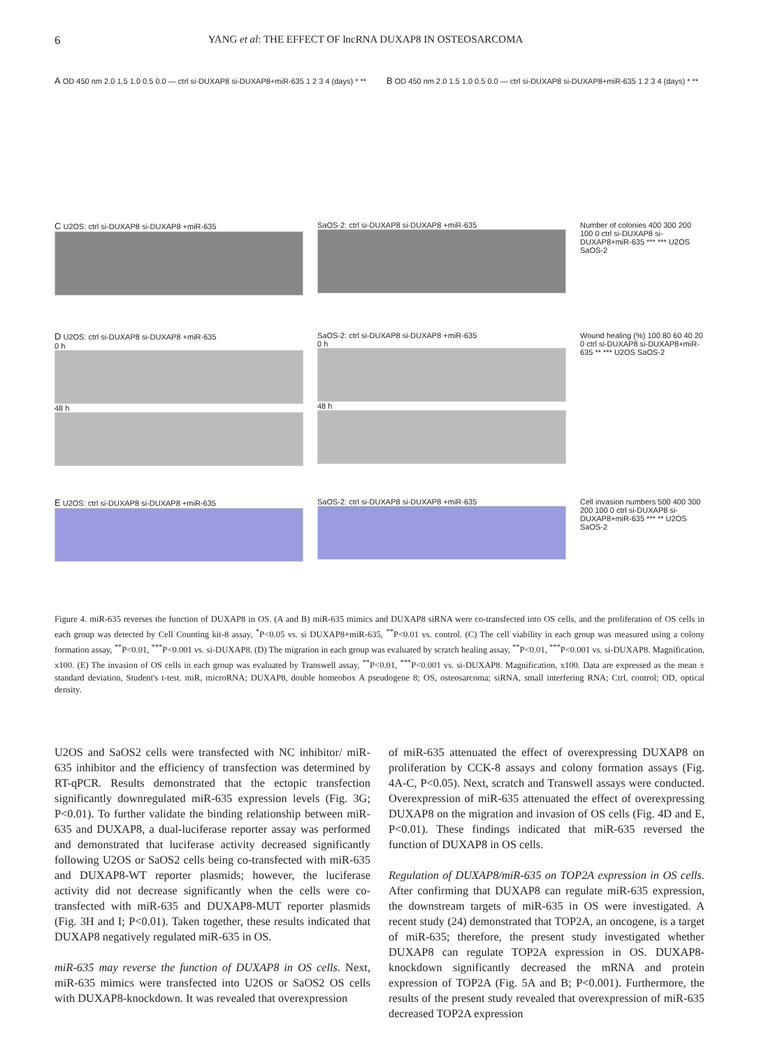6 YANG et al: THE EFFECT OF lncRNA DUXAP8 IN OSTEOSARCOMA
A OD 450 nm 2.0 1.5 1.0 0.5 0.0 — ctrl si-DUXAP8 si-DUXAP8+miR-635 1 2 3 4 (days) * **
B OD 450 nm 2.0 1.5 1.0 0.5 0.0 — ctrl si-DUXAP8 si-DUXAP8+miR-635 1 2 3 4 (days) * **
C U2OS: ctrl si-DUXAP8 si-DUXAP8 +miR-635
SaOS-2: ctrl si-DUXAP8 si-DUXAP8 +miR-635
Number of colonies 400 300 200 100 0 ctrl si-DUXAP8 si-DUXAP8+miR-635 *** *** U2OS SaOS-2
D U2OS: ctrl si-DUXAP8 si-DUXAP8 +miR-635
0 h
48 h
SaOS-2: ctrl si-DUXAP8 si-DUXAP8 +miR-635
0 h
48 h
Wound healing (%) 100 80 60 40 20 0 ctrl si-DUXAP8 si-DUXAP8+miR-635 ** *** U2OS SaOS-2
E U2OS: ctrl si-DUXAP8 si-DUXAP8 +miR-635
SaOS-2: ctrl si-DUXAP8 si-DUXAP8 +miR-635
Cell invasion numbers 500 400 300 200 100 0 ctrl si-DUXAP8 si-DUXAP8+miR-635 *** ** U2OS SaOS-2
Figure 4. miR-635 reverses the function of DUXAP8 in OS. (A and B) miR-635 mimics and DUXAP8 siRNA were co-transfected into OS cells, and the proliferation of OS cells in each group was detected by Cell Counting kit-8 assay, <sup>*</sup>P<0.05 vs. si DUXAP8+miR-635, <sup>**</sup>P<0.01 vs. control. (C) The cell viability in each group was measured using a colony formation assay, <sup>**</sup>P<0.01, <sup>***</sup>P<0.001 vs. si-DUXAP8. (D) The migration in each group was evaluated by scratch healing assay, <sup>**</sup>P<0.01, <sup>***</sup>P<0.001 vs. si-DUXAP8. Magnification, x100. (E) The invasion of OS cells in each group was evaluated by Transwell assay, <sup>**</sup>P<0.01, <sup>***</sup>P<0.001 vs. si-DUXAP8. Magnification, x100. Data are expressed as the mean ± standard deviation, Student's t-test. miR, microRNA; DUXAP8, double homeobox A pseudogene 8; OS, osteosarcoma; siRNA, small interfering RNA; Ctrl, control; OD, optical density.
U2OS and SaOS2 cells were transfected with NC inhibitor/ miR-635 inhibitor and the efficiency of transfection was determined by RT-qPCR. Results demonstrated that the ectopic transfection significantly downregulated miR-635 expression levels (Fig. 3G; P<0.01). To further validate the binding relationship between miR-635 and DUXAP8, a dual-luciferase reporter assay was performed and demonstrated that luciferase activity decreased significantly following U2OS or SaOS2 cells being co-transfected with miR-635 and DUXAP8-WT reporter plasmids; however, the luciferase activity did not decrease significantly when the cells were co-transfected with miR-635 and DUXAP8-MUT reporter plasmids (Fig. 3H and I; P<0.01). Taken together, these results indicated that DUXAP8 negatively regulated miR-635 in OS.
miR-635 may reverse the function of DUXAP8 in OS cells. Next, miR-635 mimics were transfected into U2OS or SaOS2 OS cells with DUXAP8-knockdown. It was revealed that overexpression
of miR-635 attenuated the effect of overexpressing DUXAP8 on proliferation by CCK-8 assays and colony formation assays (Fig. 4A-C, P<0.05). Next, scratch and Transwell assays were conducted. Overexpression of miR-635 attenuated the effect of overexpressing DUXAP8 on the migration and invasion of OS cells (Fig. 4D and E, P<0.01). These findings indicated that miR-635 reversed the function of DUXAP8 in OS cells.
Regulation of DUXAP8/miR-635 on TOP2A expression in OS cells. After confirming that DUXAP8 can regulate miR-635 expression, the downstream targets of miR-635 in OS were investigated. A recent study (24) demonstrated that TOP2A, an oncogene, is a target of miR-635; therefore, the present study investigated whether DUXAP8 can regulate TOP2A expression in OS. DUXAP8-knockdown significantly decreased the mRNA and protein expression of TOP2A (Fig. 5A and B; P<0.001). Furthermore, the results of the present study revealed that overexpression of miR-635 decreased TOP2A expression